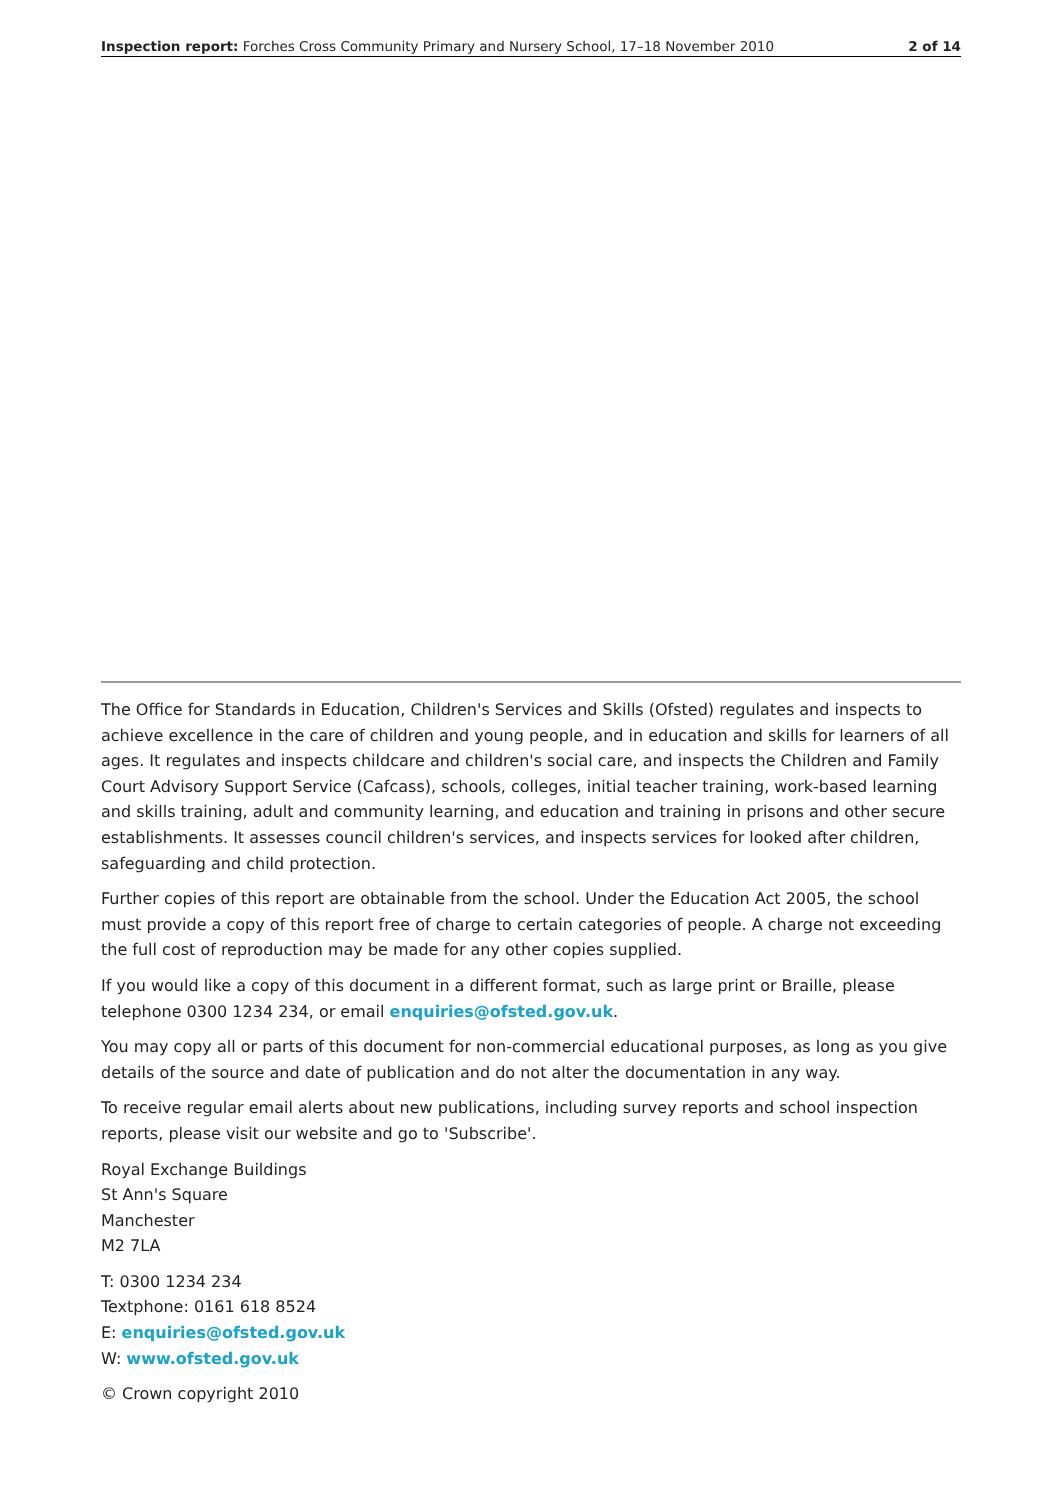Inspection report: Forches Cross Community Primary and Nursery School, 17–18 November 2010 2 of 14
The Office for Standards in Education, Children's Services and Skills (Ofsted) regulates and inspects to achieve excellence in the care of children and young people, and in education and skills for learners of all ages. It regulates and inspects childcare and children's social care, and inspects the Children and Family Court Advisory Support Service (Cafcass), schools, colleges, initial teacher training, work-based learning and skills training, adult and community learning, and education and training in prisons and other secure establishments. It assesses council children's services, and inspects services for looked after children, safeguarding and child protection.
Further copies of this report are obtainable from the school. Under the Education Act 2005, the school must provide a copy of this report free of charge to certain categories of people. A charge not exceeding the full cost of reproduction may be made for any other copies supplied.
If you would like a copy of this document in a different format, such as large print or Braille, please telephone 0300 1234 234, or email enquiries@ofsted.gov.uk.
You may copy all or parts of this document for non-commercial educational purposes, as long as you give details of the source and date of publication and do not alter the documentation in any way.
To receive regular email alerts about new publications, including survey reports and school inspection reports, please visit our website and go to 'Subscribe'.
Royal Exchange Buildings
St Ann's Square
Manchester
M2 7LA
T: 0300 1234 234
Textphone: 0161 618 8524
E: enquiries@ofsted.gov.uk
W: www.ofsted.gov.uk
© Crown copyright 2010